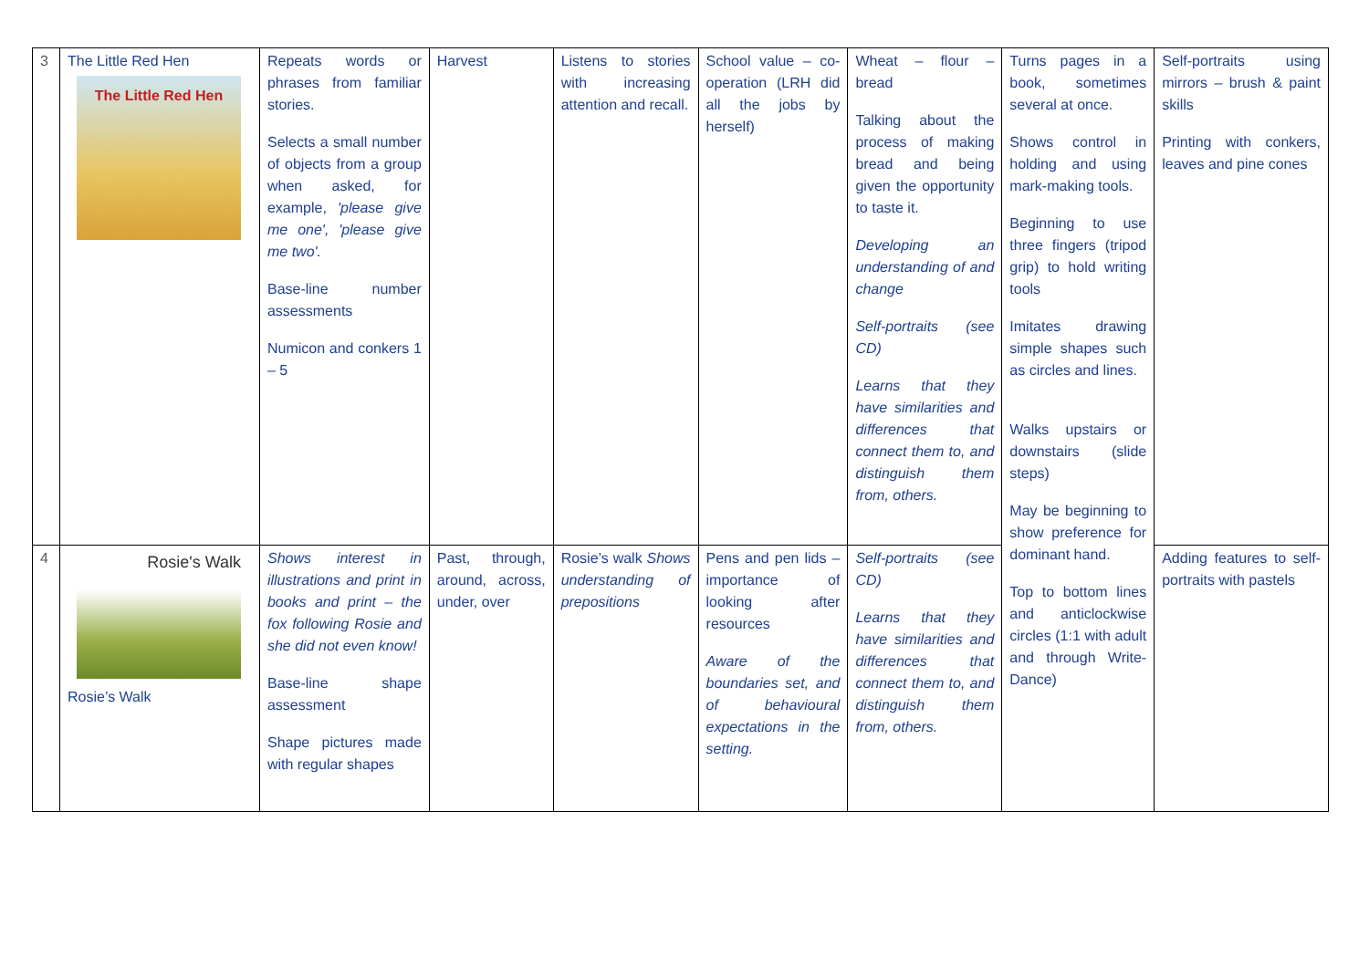| 3 | The Little Red Hen The Little Red Hen | Repeats words or phrases from familiar stories. Selects a small number of objects from a group when asked, for example, 'please give me one', 'please give me two'. Base-line number assessments Numicon and conkers 1 – 5 | Harvest | Listens to stories with increasing attention and recall. | School value – co-operation (LRH did all the jobs by herself) | Wheat – flour – bread Talking about the process of making bread and being given the opportunity to taste it. Developing an understanding of and change Self-portraits (see CD) Learns that they have similarities and differences that connect them to, and distinguish them from, others. | Turns pages in a book, sometimes several at once. Shows control in holding and using mark-making tools. Beginning to use three fingers (tripod grip) to hold writing tools Imitates drawing simple shapes such as circles and lines. Walks upstairs or downstairs (slide steps) May be beginning to show preference for dominant hand. Top to bottom lines and anticlockwise circles (1:1 with adult and through Write-Dance) | Self-portraits using mirrors – brush & paint skills Printing with conkers, leaves and pine cones |
| 4 | Rosie's Walk Rosie’s Walk | Shows interest in illustrations and print in books and print – the fox following Rosie and she did not even know! Base-line shape assessment Shape pictures made with regular shapes | Past, through, around, across, under, over | Rosie’s walk Shows understanding of prepositions | Pens and pen lids – importance of looking after resources Aware of the boundaries set, and of behavioural expectations in the setting. | Self-portraits (see CD) Learns that they have similarities and differences that connect them to, and distinguish them from, others. | | Adding features to self-portraits with pastels |